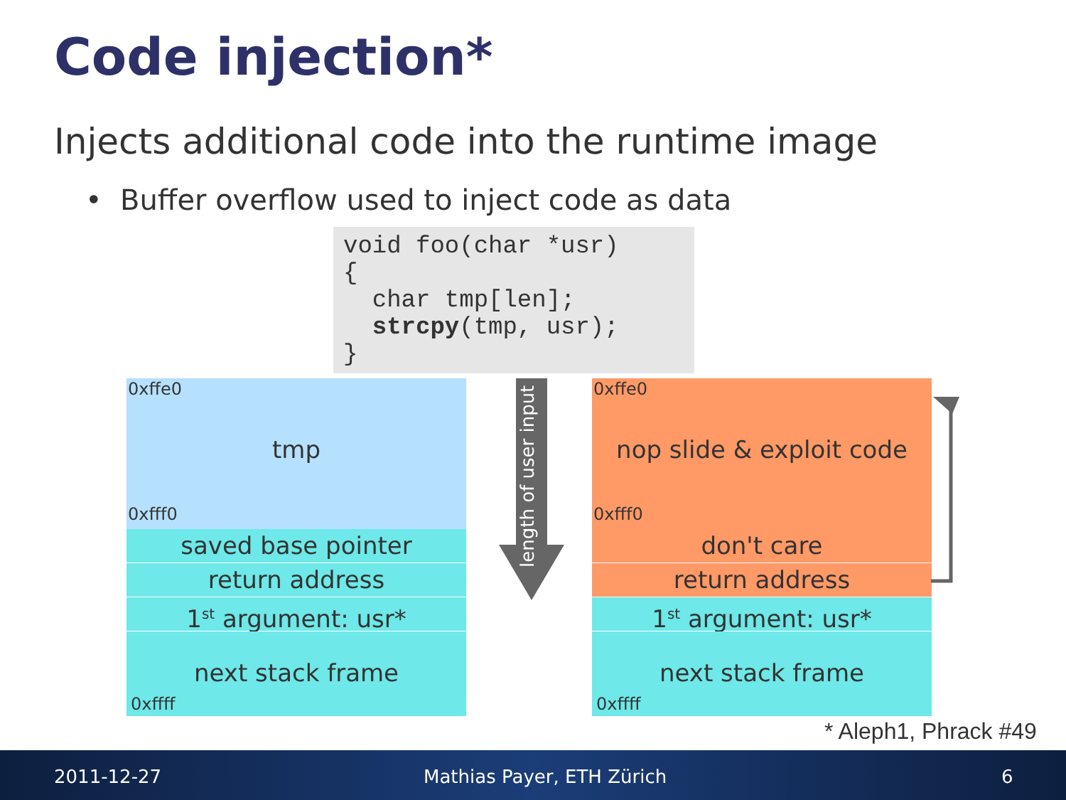Code injection*
Injects additional code into the runtime image
• Buffer overflow used to inject code as data
void foo(char *usr)
{
  char tmp[len];
  strcpy(tmp, usr);
}
0xffe0
tmp
0xfff0
saved base pointer
return address
1<sup>st</sup> argument: usr*
next stack frame
0xffff
length of user input
0xffe0
nop slide & exploit code
0xfff0
don't care
return address
1<sup>st</sup> argument: usr*
next stack frame
0xffff
* Aleph1, Phrack #49
2011-12-27 Mathias Payer, ETH Zürich 6